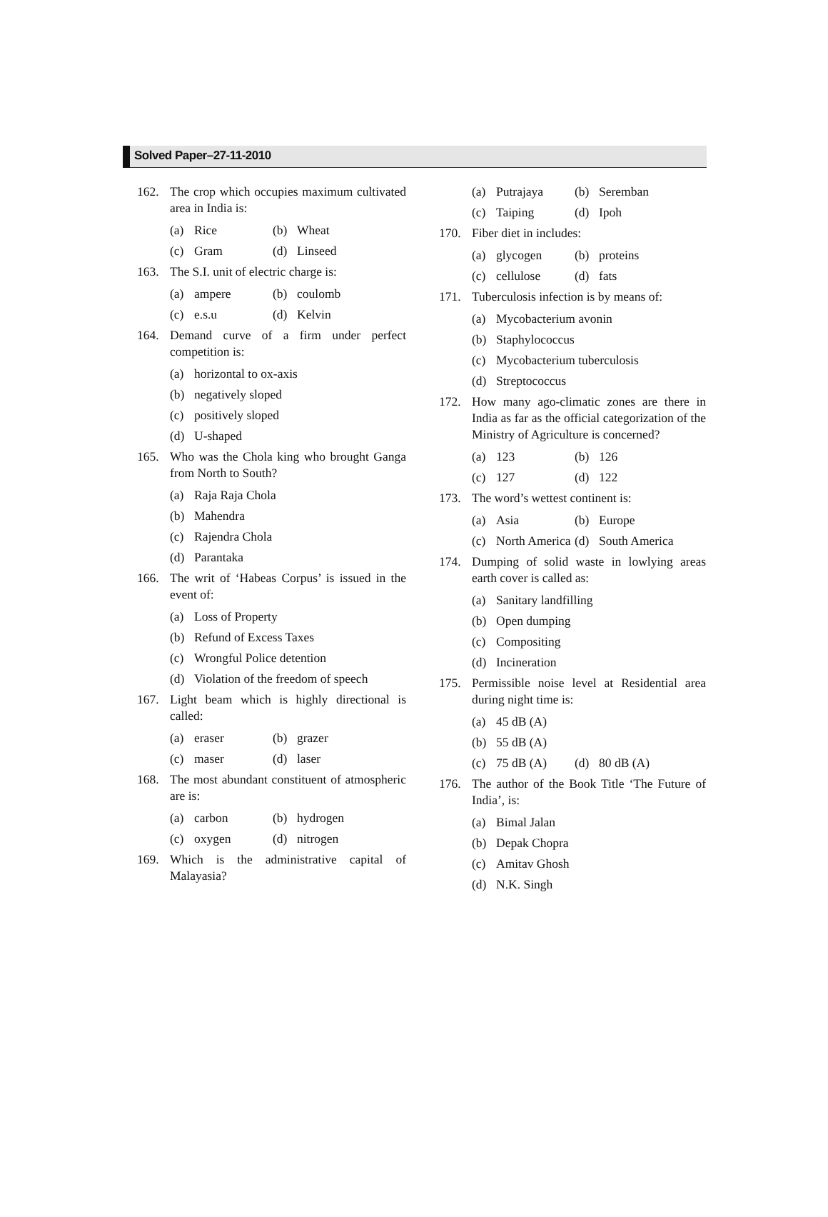Solved Paper–27-11-2010
162. The crop which occupies maximum cultivated area in India is:
(a) Rice (b) Wheat
(c) Gram (d) Linseed
163. The S.I. unit of electric charge is:
(a) ampere (b) coulomb
(c) e.s.u (d) Kelvin
164. Demand curve of a firm under perfect competition is:
(a) horizontal to ox-axis
(b) negatively sloped
(c) positively sloped
(d) U-shaped
165. Who was the Chola king who brought Ganga from North to South?
(a) Raja Raja Chola
(b) Mahendra
(c) Rajendra Chola
(d) Parantaka
166. The writ of ‘Habeas Corpus’ is issued in the event of:
(a) Loss of Property
(b) Refund of Excess Taxes
(c) Wrongful Police detention
(d) Violation of the freedom of speech
167. Light beam which is highly directional is called:
(a) eraser (b) grazer
(c) maser (d) laser
168. The most abundant constituent of atmospheric are is:
(a) carbon (b) hydrogen
(c) oxygen (d) nitrogen
169. Which is the administrative capital of Malayasia?
(a) Putrajaya (b) Seremban
(c) Taiping (d) Ipoh
170. Fiber diet in includes:
(a) glycogen (b) proteins
(c) cellulose (d) fats
171. Tuberculosis infection is by means of:
(a) Mycobacterium avonin
(b) Staphylococcus
(c) Mycobacterium tuberculosis
(d) Streptococcus
172. How many ago-climatic zones are there in India as far as the official categorization of the Ministry of Agriculture is concerned?
(a) 123 (b) 126
(c) 127 (d) 122
173. The word’s wettest continent is:
(a) Asia (b) Europe
(c) North America
(d) South America
174. Dumping of solid waste in lowlying areas earth cover is called as:
(a) Sanitary landfilling
(b) Open dumping
(c) Compositing
(d) Incineration
175. Permissible noise level at Residential area during night time is:
(a) 45 dB (A)
(b) 55 dB (A)
(c) 75 dB (A) (d) 80 dB (A)
176. The author of the Book Title ‘The Future of India’, is:
(a) Bimal Jalan
(b) Depak Chopra
(c) Amitav Ghosh
(d) N.K. Singh